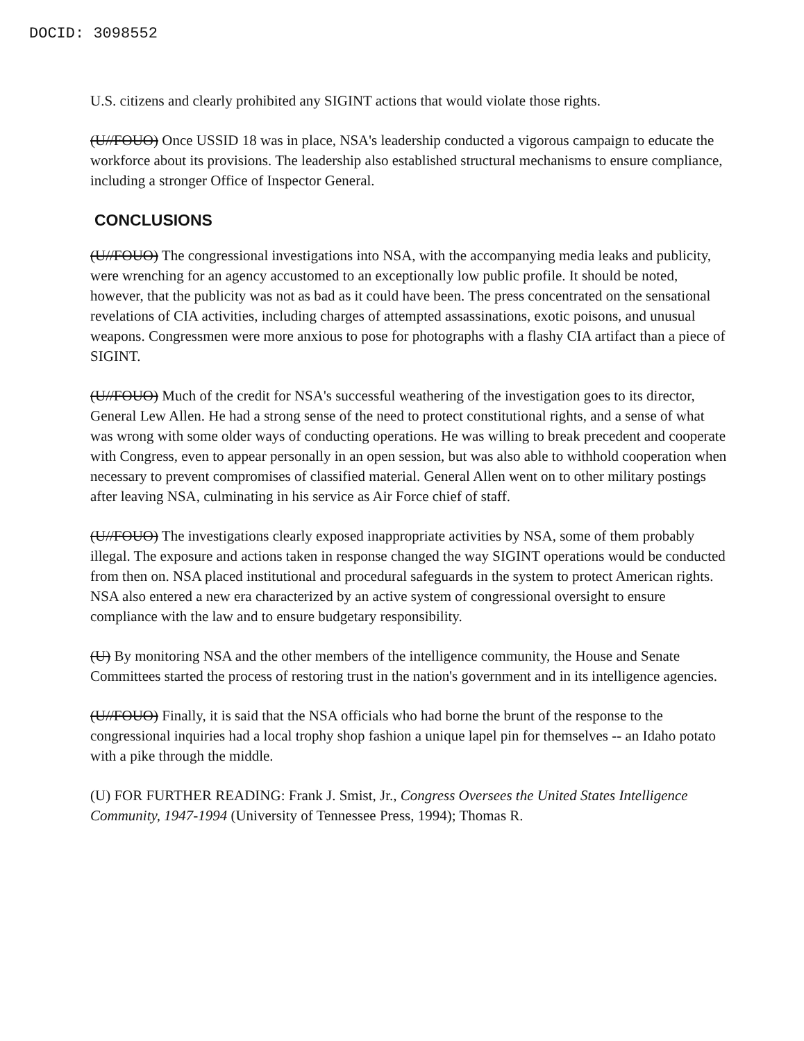DOCID: 3098552
U.S. citizens and clearly prohibited any SIGINT actions that would violate those rights.
(U//FOUO) Once USSID 18 was in place, NSA's leadership conducted a vigorous campaign to educate the workforce about its provisions. The leadership also established structural mechanisms to ensure compliance, including a stronger Office of Inspector General.
CONCLUSIONS
(U//FOUO) The congressional investigations into NSA, with the accompanying media leaks and publicity, were wrenching for an agency accustomed to an exceptionally low public profile. It should be noted, however, that the publicity was not as bad as it could have been. The press concentrated on the sensational revelations of CIA activities, including charges of attempted assassinations, exotic poisons, and unusual weapons. Congressmen were more anxious to pose for photographs with a flashy CIA artifact than a piece of SIGINT.
(U//FOUO) Much of the credit for NSA's successful weathering of the investigation goes to its director, General Lew Allen. He had a strong sense of the need to protect constitutional rights, and a sense of what was wrong with some older ways of conducting operations. He was willing to break precedent and cooperate with Congress, even to appear personally in an open session, but was also able to withhold cooperation when necessary to prevent compromises of classified material. General Allen went on to other military postings after leaving NSA, culminating in his service as Air Force chief of staff.
(U//FOUO) The investigations clearly exposed inappropriate activities by NSA, some of them probably illegal. The exposure and actions taken in response changed the way SIGINT operations would be conducted from then on. NSA placed institutional and procedural safeguards in the system to protect American rights. NSA also entered a new era characterized by an active system of congressional oversight to ensure compliance with the law and to ensure budgetary responsibility.
(U) By monitoring NSA and the other members of the intelligence community, the House and Senate Committees started the process of restoring trust in the nation's government and in its intelligence agencies.
(U//FOUO) Finally, it is said that the NSA officials who had borne the brunt of the response to the congressional inquiries had a local trophy shop fashion a unique lapel pin for themselves -- an Idaho potato with a pike through the middle.
(U) FOR FURTHER READING: Frank J. Smist, Jr., Congress Oversees the United States Intelligence Community, 1947-1994 (University of Tennessee Press, 1994); Thomas R.